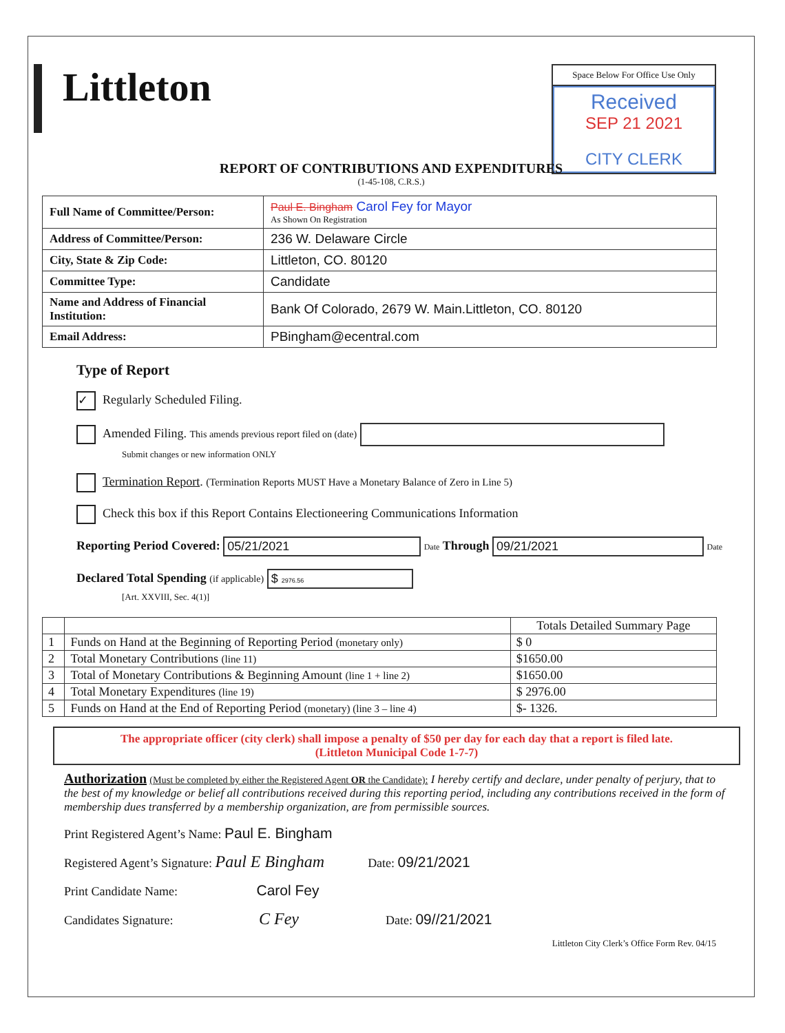Littleton
Space Below For Office Use Only
Received
SEP 21 2021
CITY CLERK
REPORT OF CONTRIBUTIONS AND EXPENDITURES
(1-45-108, C.R.S.)
| Full Name of Committee/Person: | Paul E. Bingham Carol Fey for Mayor As Shown On Registration |
| Address of Committee/Person: | 236 W. Delaware Circle |
| City, State & Zip Code: | Littleton, CO. 80120 |
| Committee Type: | Candidate |
| Name and Address of Financial Institution: | Bank Of Colorado, 2679 W. Main.Littleton, CO. 80120 |
| Email Address: | PBingham@ecentral.com |
Type of Report
✓ Regularly Scheduled Filing.
Amended Filing. This amends previous report filed on (date)
Submit changes or new information ONLY
Termination Report. (Termination Reports MUST Have a Monetary Balance of Zero in Line 5)
Check this box if this Report Contains Electioneering Communications Information
Reporting Period Covered: 05/21/2021 Date Through 09/21/2021 Date
Declared Total Spending (if applicable) $ 2976.56
[Art. XXVIII, Sec. 4(1)]
| | | Totals Detailed Summary Page |
| --- | --- | --- |
| 1 | Funds on Hand at the Beginning of Reporting Period (monetary only) | $ 0 |
| 2 | Total Monetary Contributions (line 11) | $1650.00 |
| 3 | Total of Monetary Contributions & Beginning Amount (line 1 + line 2) | $1650.00 |
| 4 | Total Monetary Expenditures (line 19) | $ 2976.00 |
| 5 | Funds on Hand at the End of Reporting Period (monetary) (line 3 – line 4) | $- 1326. |
The appropriate officer (city clerk) shall impose a penalty of $50 per day for each day that a report is filed late.
(Littleton Municipal Code 1-7-7)
Authorization (Must be completed by either the Registered Agent OR the Candidate): I hereby certify and declare, under penalty of perjury, that to the best of my knowledge or belief all contributions received during this reporting period, including any contributions received in the form of membership dues transferred by a membership organization, are from permissible sources.
Print Registered Agent’s Name: Paul E. Bingham
Registered Agent’s Signature: Paul E Bingham Date: 09/21/2021
Print Candidate Name: Carol Fey
Candidates Signature: C Fey Date: 09//21/2021
Littleton City Clerk’s Office Form Rev. 04/15